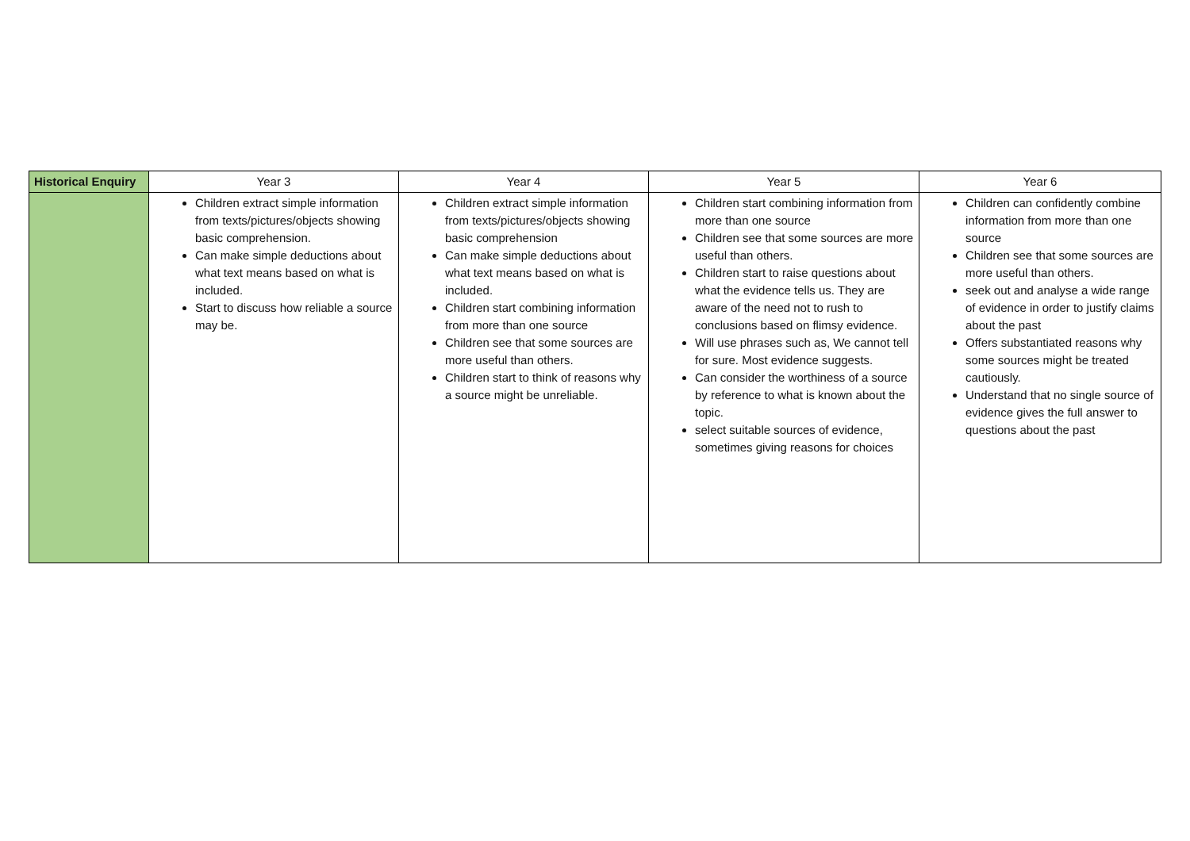| Historical Enquiry | Year 3 | Year 4 | Year 5 | Year 6 |
| --- | --- | --- | --- | --- |
| | Children extract simple information from texts/pictures/objects showing basic comprehension. Can make simple deductions about what text means based on what is included. Start to discuss how reliable a source may be. | Children extract simple information from texts/pictures/objects showing basic comprehension Can make simple deductions about what text means based on what is included. Children start combining information from more than one source Children see that some sources are more useful than others. Children start to think of reasons why a source might be unreliable. | Children start combining information from more than one source Children see that some sources are more useful than others. Children start to raise questions about what the evidence tells us. They are aware of the need not to rush to conclusions based on flimsy evidence. Will use phrases such as, We cannot tell for sure. Most evidence suggests. Can consider the worthiness of a source by reference to what is known about the topic. select suitable sources of evidence, sometimes giving reasons for choices | Children can confidently combine information from more than one source Children see that some sources are more useful than others. seek out and analyse a wide range of evidence in order to justify claims about the past Offers substantiated reasons why some sources might be treated cautiously. Understand that no single source of evidence gives the full answer to questions about the past |